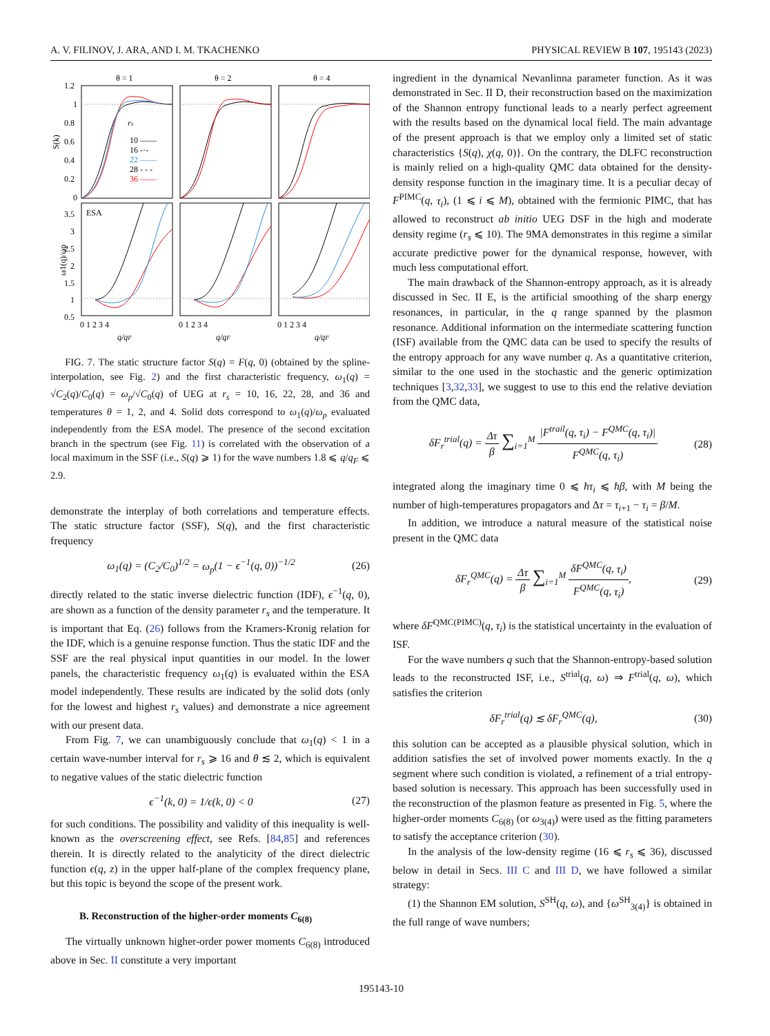A. V. FILINOV, J. ARA, AND I. M. TKACHENKO PHYSICAL REVIEW B 107, 195143 (2023)
θ = 1
θ = 2
θ = 4
1.2
1
0.8
0.6
0.4
0.2
0
3.5
3
2.5
2
1.5
1
0.5
S(k)
ω1(q)/ωp
rs
10 ——
16 -·-
22 ——
28 - - -
36 ——
ESA
0 1 2 3 4
0 1 2 3 4
0 1 2 3 4
q/qF
q/qF
q/qF
FIG. 7. The static structure factor S(q) = F(q, 0) (obtained by the spline-interpolation, see Fig. 2) and the first characteristic frequency, ω<sub>1</sub>(q) = √C<sub>2</sub>(q)/C<sub>0</sub>(q) = ω<sub>p</sub>/√C<sub>0</sub>(q) of UEG at r<sub>s</sub> = 10, 16, 22, 28, and 36 and temperatures θ = 1, 2, and 4. Solid dots correspond to ω<sub>1</sub>(q)/ω<sub>p</sub> evaluated independently from the ESA model. The presence of the second excitation branch in the spectrum (see Fig. 11) is correlated with the observation of a local maximum in the SSF (i.e., S(q) ⩾ 1) for the wave numbers 1.8 ⩽ q/q<sub>F</sub> ⩽ 2.9.
demonstrate the interplay of both correlations and temperature effects. The static structure factor (SSF), S(q), and the first characteristic frequency
ω<sub>1</sub>(q) = (C<sub>2</sub>/C<sub>0</sub>)<sup>1/2</sup> = ω<sub>p</sub>(1 − ϵ<sup>−1</sup>(q, 0))<sup>−1/2</sup> (26)
directly related to the static inverse dielectric function (IDF), ϵ<sup>−1</sup>(q, 0), are shown as a function of the density parameter r<sub>s</sub> and the temperature. It is important that Eq. (26) follows from the Kramers-Kronig relation for the IDF, which is a genuine response function. Thus the static IDF and the SSF are the real physical input quantities in our model. In the lower panels, the characteristic frequency ω<sub>1</sub>(q) is evaluated within the ESA model independently. These results are indicated by the solid dots (only for the lowest and highest r<sub>s</sub> values) and demonstrate a nice agreement with our present data.
From Fig. 7, we can unambiguously conclude that ω<sub>1</sub>(q) < 1 in a certain wave-number interval for r<sub>s</sub> ⩾ 16 and θ ≲ 2, which is equivalent to negative values of the static dielectric function
ϵ<sup>−1</sup>(k, 0) = 1/ϵ(k, 0) < 0 (27)
for such conditions. The possibility and validity of this inequality is well-known as the overscreening effect, see Refs. [84,85] and references therein. It is directly related to the analyticity of the direct dielectric function ϵ(q, z) in the upper half-plane of the complex frequency plane, but this topic is beyond the scope of the present work.
B. Reconstruction of the higher-order moments C<sub>6(8)</sub>
The virtually unknown higher-order power moments C<sub>6(8)</sub> introduced above in Sec. II constitute a very important
ingredient in the dynamical Nevanlinna parameter function. As it was demonstrated in Sec. II D, their reconstruction based on the maximization of the Shannon entropy functional leads to a nearly perfect agreement with the results based on the dynamical local field. The main advantage of the present approach is that we employ only a limited set of static characteristics {S(q), χ(q, 0)}. On the contrary, the DLFC reconstruction is mainly relied on a high-quality QMC data obtained for the density-density response function in the imaginary time. It is a peculiar decay of F<sup>PIMC</sup>(q, τ<sub>i</sub>), (1 ⩽ i ⩽ M), obtained with the fermionic PIMC, that has allowed to reconstruct ab initio UEG DSF in the high and moderate density regime (r<sub>s</sub> ⩽ 10). The 9MA demonstrates in this regime a similar accurate predictive power for the dynamical response, however, with much less computational effort.
The main drawback of the Shannon-entropy approach, as it is already discussed in Sec. II E, is the artificial smoothing of the sharp energy resonances, in particular, in the q range spanned by the plasmon resonance. Additional information on the intermediate scattering function (ISF) available from the QMC data can be used to specify the results of the entropy approach for any wave number q. As a quantitative criterion, similar to the one used in the stochastic and the generic optimization techniques [3,32,33], we suggest to use to this end the relative deviation from the QMC data,
δF<sub>r</sub><sup>trial</sup>(q) = Δτ β ∑<sub>i=1</sub><sup>M</sup> |F<sup>trail</sup>(q, τ<sub>i</sub>) − F<sup>QMC</sup>(q, τ<sub>i</sub>)| F<sup>QMC</sup>(q, τ<sub>i</sub>) (28)
integrated along the imaginary time 0 ⩽ ħτ<sub>i</sub> ⩽ ħβ, with M being the number of high-temperatures propagators and Δτ = τ<sub>i+1</sub> − τ<sub>i</sub> = β/M.
In addition, we introduce a natural measure of the statistical noise present in the QMC data
δF<sub>r</sub><sup>QMC</sup>(q) = Δτ β ∑<sub>i=1</sub><sup>M</sup> δF<sup>QMC</sup>(q, τ<sub>i</sub>) F<sup>QMC</sup>(q, τ<sub>i</sub>), (29)
where δF<sup>QMC(PIMC)</sup>(q, τ<sub>i</sub>) is the statistical uncertainty in the evaluation of ISF.
For the wave numbers q such that the Shannon-entropy-based solution leads to the reconstructed ISF, i.e., S<sup>trial</sup>(q, ω) ⇒ F<sup>trial</sup>(q, ω), which satisfies the criterion
δF<sub>r</sub><sup>trial</sup>(q) ≲ δF<sub>r</sub><sup>QMC</sup>(q), (30)
this solution can be accepted as a plausible physical solution, which in addition satisfies the set of involved power moments exactly. In the q segment where such condition is violated, a refinement of a trial entropy-based solution is necessary. This approach has been successfully used in the reconstruction of the plasmon feature as presented in Fig. 5, where the higher-order moments C<sub>6(8)</sub> (or ω<sub>3(4)</sub>) were used as the fitting parameters to satisfy the acceptance criterion (30).
In the analysis of the low-density regime (16 ⩽ r<sub>s</sub> ⩽ 36), discussed below in detail in Secs. III C and III D, we have followed a similar strategy:
(1) the Shannon EM solution, S<sup>SH</sup>(q, ω), and {ω<sup>SH</sup><sub>3(4)</sub>} is obtained in the full range of wave numbers;
195143-10